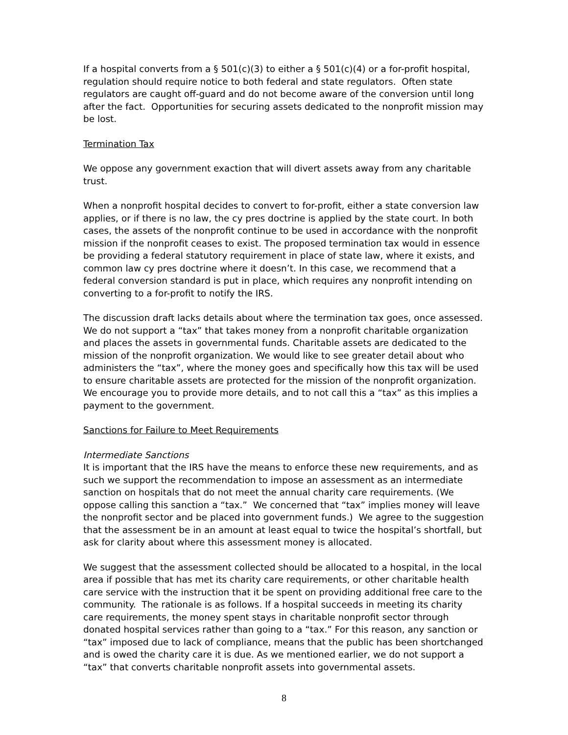If a hospital converts from a § 501(c)(3) to either a § 501(c)(4) or a for-profit hospital, regulation should require notice to both federal and state regulators. Often state regulators are caught off-guard and do not become aware of the conversion until long after the fact. Opportunities for securing assets dedicated to the nonprofit mission may be lost.
Termination Tax
We oppose any government exaction that will divert assets away from any charitable trust.
When a nonprofit hospital decides to convert to for-profit, either a state conversion law applies, or if there is no law, the cy pres doctrine is applied by the state court. In both cases, the assets of the nonprofit continue to be used in accordance with the nonprofit mission if the nonprofit ceases to exist. The proposed termination tax would in essence be providing a federal statutory requirement in place of state law, where it exists, and common law cy pres doctrine where it doesn’t. In this case, we recommend that a federal conversion standard is put in place, which requires any nonprofit intending on converting to a for-profit to notify the IRS.
The discussion draft lacks details about where the termination tax goes, once assessed. We do not support a “tax” that takes money from a nonprofit charitable organization and places the assets in governmental funds. Charitable assets are dedicated to the mission of the nonprofit organization. We would like to see greater detail about who administers the “tax”, where the money goes and specifically how this tax will be used to ensure charitable assets are protected for the mission of the nonprofit organization. We encourage you to provide more details, and to not call this a “tax” as this implies a payment to the government.
Sanctions for Failure to Meet Requirements
Intermediate Sanctions
It is important that the IRS have the means to enforce these new requirements, and as such we support the recommendation to impose an assessment as an intermediate sanction on hospitals that do not meet the annual charity care requirements. (We oppose calling this sanction a “tax.” We concerned that “tax” implies money will leave the nonprofit sector and be placed into government funds.) We agree to the suggestion that the assessment be in an amount at least equal to twice the hospital’s shortfall, but ask for clarity about where this assessment money is allocated.
We suggest that the assessment collected should be allocated to a hospital, in the local area if possible that has met its charity care requirements, or other charitable health care service with the instruction that it be spent on providing additional free care to the community. The rationale is as follows. If a hospital succeeds in meeting its charity care requirements, the money spent stays in charitable nonprofit sector through donated hospital services rather than going to a “tax.” For this reason, any sanction or “tax” imposed due to lack of compliance, means that the public has been shortchanged and is owed the charity care it is due. As we mentioned earlier, we do not support a “tax” that converts charitable nonprofit assets into governmental assets.
8